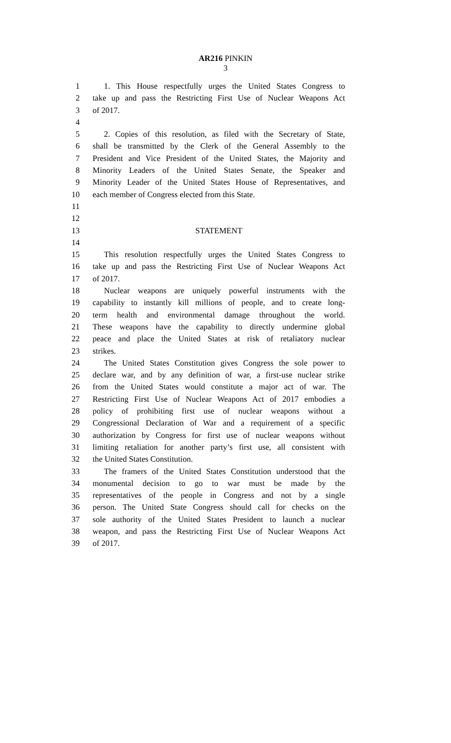AR216 PINKIN
3
1 1. This House respectfully urges the United States Congress to
2 take up and pass the Restricting First Use of Nuclear Weapons Act
3 of 2017.
4
5 2. Copies of this resolution, as filed with the Secretary of State,
6 shall be transmitted by the Clerk of the General Assembly to the
7 President and Vice President of the United States, the Majority and
8 Minority Leaders of the United States Senate, the Speaker and
9 Minority Leader of the United States House of Representatives, and
10 each member of Congress elected from this State.
11
12
13 STATEMENT
14
15 This resolution respectfully urges the United States Congress to
16 take up and pass the Restricting First Use of Nuclear Weapons Act
17 of 2017.
18 Nuclear weapons are uniquely powerful instruments with the
19 capability to instantly kill millions of people, and to create long-
20 term health and environmental damage throughout the world.
21 These weapons have the capability to directly undermine global
22 peace and place the United States at risk of retaliatory nuclear
23 strikes.
24 The United States Constitution gives Congress the sole power to
25 declare war, and by any definition of war, a first-use nuclear strike
26 from the United States would constitute a major act of war. The
27 Restricting First Use of Nuclear Weapons Act of 2017 embodies a
28 policy of prohibiting first use of nuclear weapons without a
29 Congressional Declaration of War and a requirement of a specific
30 authorization by Congress for first use of nuclear weapons without
31 limiting retaliation for another party’s first use, all consistent with
32 the United States Constitution.
33 The framers of the United States Constitution understood that the
34 monumental decision to go to war must be made by the
35 representatives of the people in Congress and not by a single
36 person. The United State Congress should call for checks on the
37 sole authority of the United States President to launch a nuclear
38 weapon, and pass the Restricting First Use of Nuclear Weapons Act
39 of 2017.